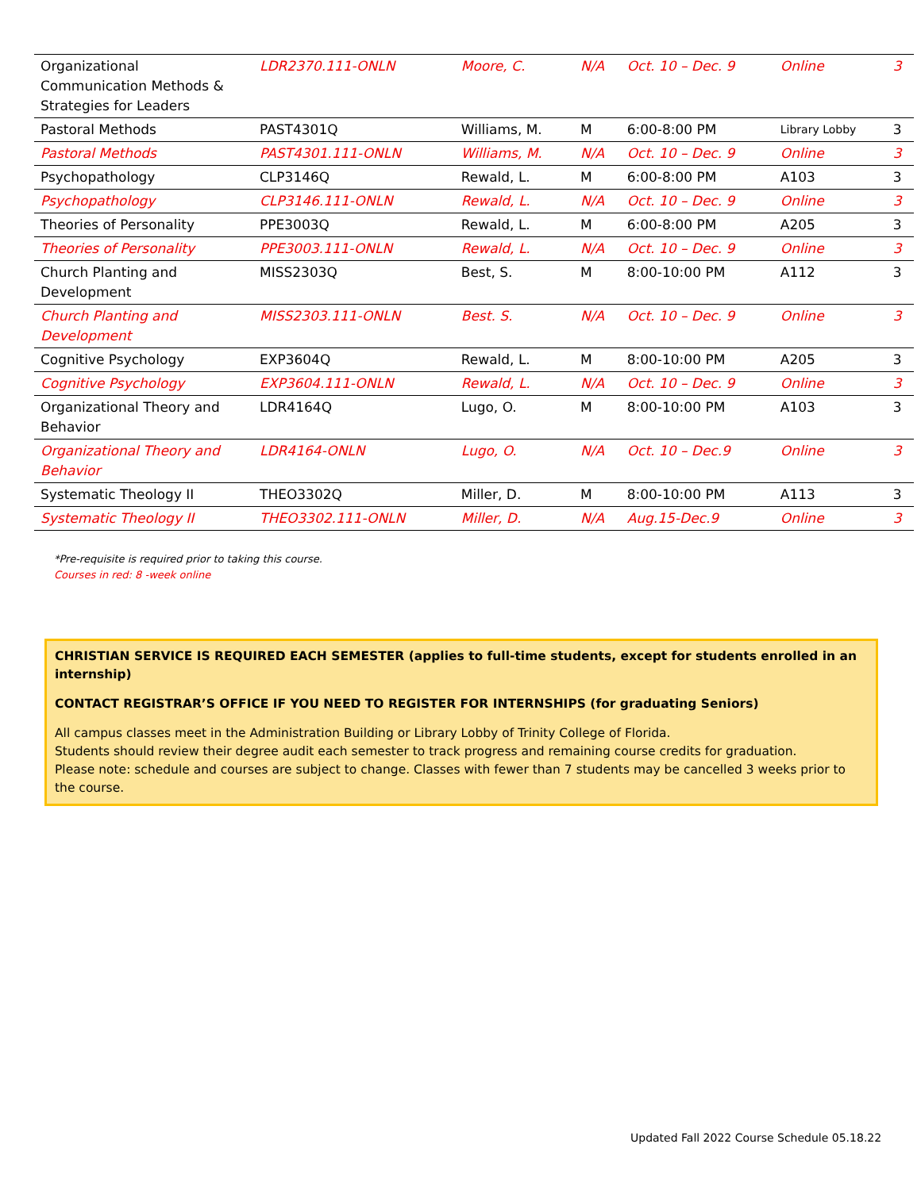| Organizational Communication Methods & Strategies for Leaders | LDR2370.111-ONLN | Moore, C. | N/A | Oct. 10 – Dec. 9 | Online | 3 |
| Pastoral Methods | PAST4301Q | Williams, M. | M | 6:00-8:00 PM | Library Lobby | 3 |
| Pastoral Methods | PAST4301.111-ONLN | Williams, M. | N/A | Oct. 10 – Dec. 9 | Online | 3 |
| Psychopathology | CLP3146Q | Rewald, L. | M | 6:00-8:00 PM | A103 | 3 |
| Psychopathology | CLP3146.111-ONLN | Rewald, L. | N/A | Oct. 10 – Dec. 9 | Online | 3 |
| Theories of Personality | PPE3003Q | Rewald, L. | M | 6:00-8:00 PM | A205 | 3 |
| Theories of Personality | PPE3003.111-ONLN | Rewald, L. | N/A | Oct. 10 – Dec. 9 | Online | 3 |
| Church Planting and Development | MISS2303Q | Best, S. | M | 8:00-10:00 PM | A112 | 3 |
| Church Planting and Development | MISS2303.111-ONLN | Best. S. | N/A | Oct. 10 – Dec. 9 | Online | 3 |
| Cognitive Psychology | EXP3604Q | Rewald, L. | M | 8:00-10:00 PM | A205 | 3 |
| Cognitive Psychology | EXP3604.111-ONLN | Rewald, L. | N/A | Oct. 10 – Dec. 9 | Online | 3 |
| Organizational Theory and Behavior | LDR4164Q | Lugo, O. | M | 8:00-10:00 PM | A103 | 3 |
| Organizational Theory and Behavior | LDR4164-ONLN | Lugo, O. | N/A | Oct. 10 – Dec.9 | Online | 3 |
| Systematic Theology II | THEO3302Q | Miller, D. | M | 8:00-10:00 PM | A113 | 3 |
| Systematic Theology II | THEO3302.111-ONLN | Miller, D. | N/A | Aug.15-Dec.9 | Online | 3 |
*Pre-requisite is required prior to taking this course.
Courses in red: 8 -week online
CHRISTIAN SERVICE IS REQUIRED EACH SEMESTER (applies to full-time students, except for students enrolled in an internship)
CONTACT REGISTRAR’S OFFICE IF YOU NEED TO REGISTER FOR INTERNSHIPS (for graduating Seniors)
All campus classes meet in the Administration Building or Library Lobby of Trinity College of Florida.
Students should review their degree audit each semester to track progress and remaining course credits for graduation.
Please note: schedule and courses are subject to change. Classes with fewer than 7 students may be cancelled 3 weeks prior to the course.
Updated Fall 2022 Course Schedule 05.18.22